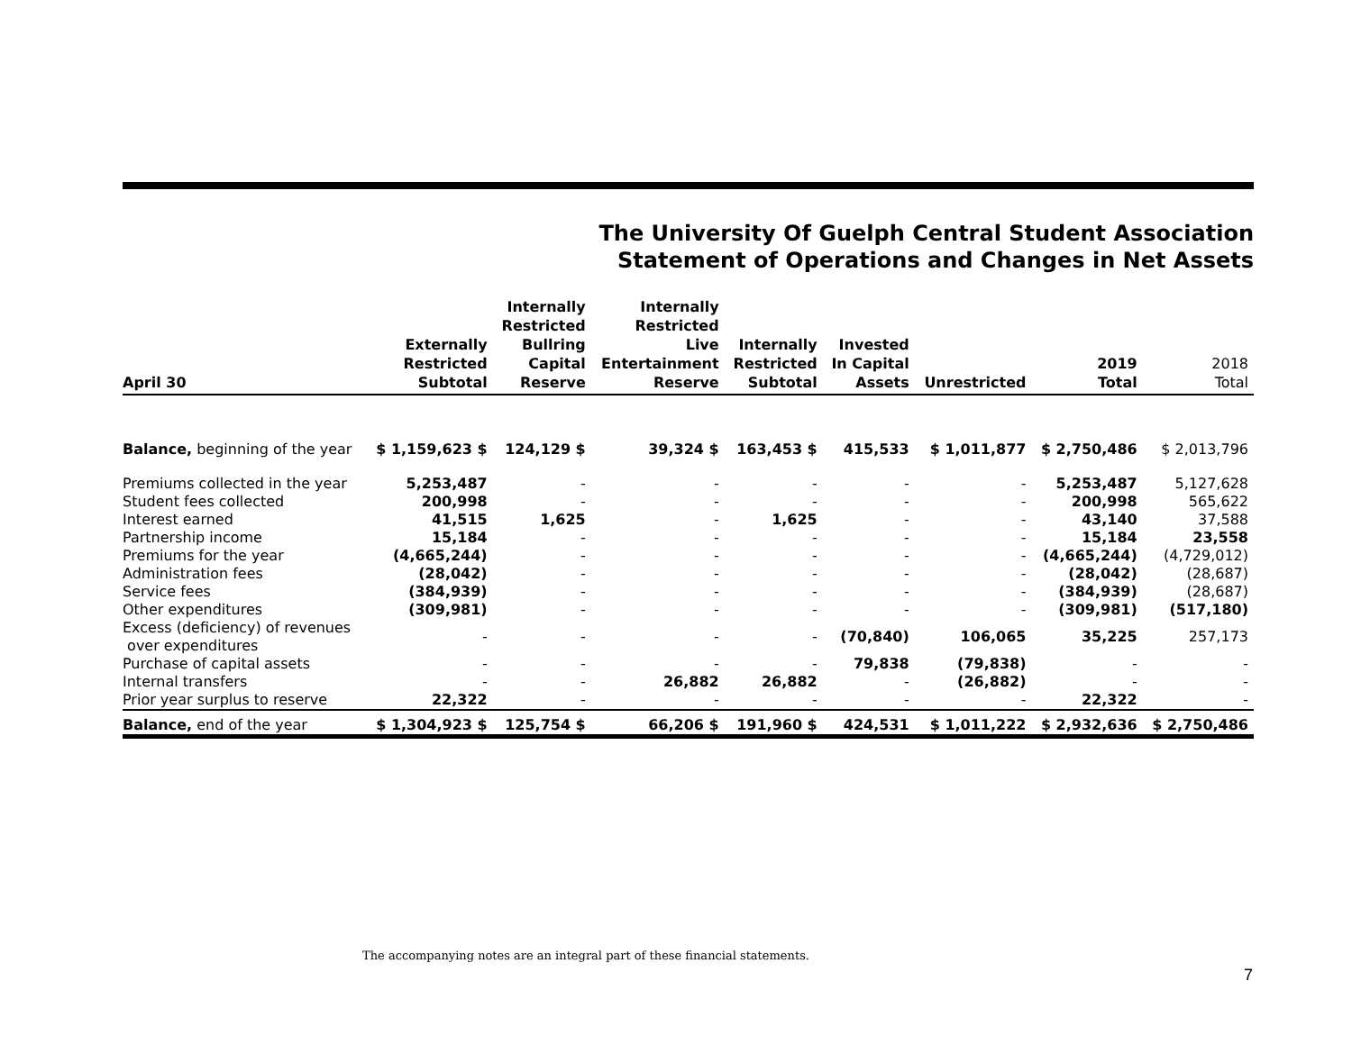The University Of Guelph Central Student Association
Statement of Operations and Changes in Net Assets
| April 30 | Externally Restricted Subtotal | Internally Restricted Bullring Capital Reserve | Internally Restricted Live Entertainment Reserve | Internally Restricted Subtotal | Invested In Capital Assets | Unrestricted | 2019 Total | 2018 Total |
| --- | --- | --- | --- | --- | --- | --- | --- | --- |
| Balance, beginning of the year | $ 1,159,623 $ | 124,129 $ | 39,324 $ | 163,453 $ | 415,533 | $ 1,011,877 | $ 2,750,486 | $ 2,013,796 |
| Premiums collected in the year | 5,253,487 | - | - | - | - | - | 5,253,487 | 5,127,628 |
| Student fees collected | 200,998 | - | - | - | - | - | 200,998 | 565,622 |
| Interest earned | 41,515 | 1,625 | - | 1,625 | - | - | 43,140 | 37,588 |
| Partnership income | 15,184 | - | - | - | - | - | 15,184 | 23,558 |
| Premiums for the year | (4,665,244) | - | - | - | - | - | (4,665,244) | (4,729,012) |
| Administration fees | (28,042) | - | - | - | - | - | (28,042) | (28,687) |
| Service fees | (384,939) | - | - | - | - | - | (384,939) | (28,687) |
| Other expenditures | (309,981) | - | - | - | - | - | (309,981) | (517,180) |
| Excess (deficiency) of revenues over expenditures | - | - | - | - | (70,840) | 106,065 | 35,225 | 257,173 |
| Purchase of capital assets | - | - | - | - | 79,838 | (79,838) | - | - |
| Internal transfers | - | - | 26,882 | 26,882 | - | (26,882) | - | - |
| Prior year surplus to reserve | 22,322 | - | - | - | - | - | 22,322 | - |
| Balance, end of the year | $ 1,304,923 $ | 125,754 $ | 66,206 $ | 191,960 $ | 424,531 | $ 1,011,222 | $ 2,932,636 | $ 2,750,486 |
The accompanying notes are an integral part of these financial statements.
7